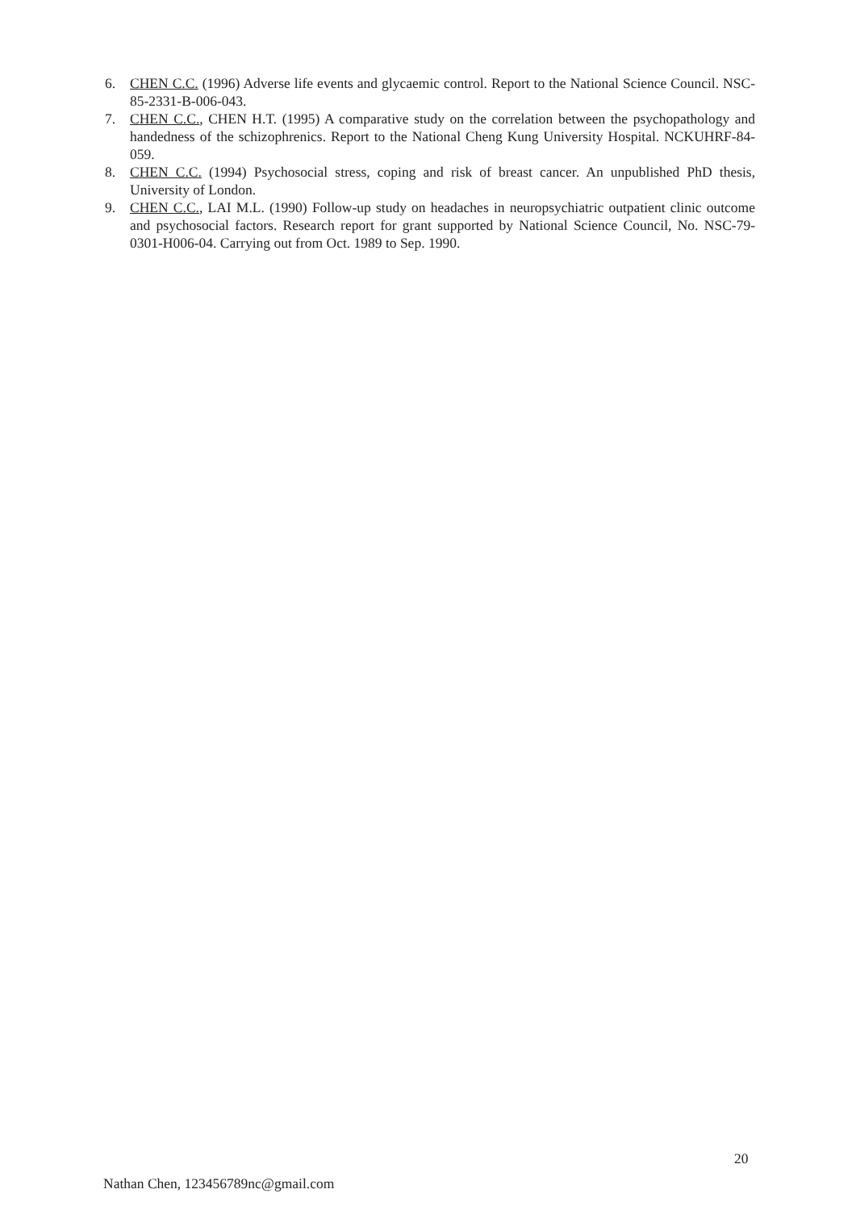6. CHEN C.C. (1996) Adverse life events and glycaemic control. Report to the National Science Council. NSC-85-2331-B-006-043.
7. CHEN C.C., CHEN H.T. (1995) A comparative study on the correlation between the psychopathology and handedness of the schizophrenics. Report to the National Cheng Kung University Hospital. NCKUHRF-84-059.
8. CHEN C.C. (1994) Psychosocial stress, coping and risk of breast cancer. An unpublished PhD thesis, University of London.
9. CHEN C.C., LAI M.L. (1990) Follow-up study on headaches in neuropsychiatric outpatient clinic outcome and psychosocial factors. Research report for grant supported by National Science Council, No. NSC-79-0301-H006-04. Carrying out from Oct. 1989 to Sep. 1990.
20
Nathan Chen, 123456789nc@gmail.com